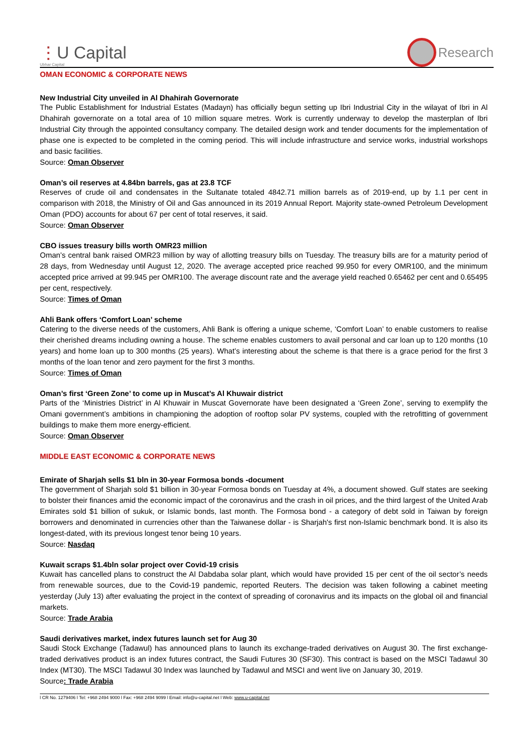⋮U Capital
Ubhar Capital
Research
OMAN ECONOMIC & CORPORATE NEWS
New Industrial City unveiled in Al Dhahirah Governorate
The Public Establishment for Industrial Estates (Madayn) has officially begun setting up Ibri Industrial City in the wilayat of Ibri in Al Dhahirah governorate on a total area of 10 million square metres. Work is currently underway to develop the masterplan of Ibri Industrial City through the appointed consultancy company. The detailed design work and tender documents for the implementation of phase one is expected to be completed in the coming period. This will include infrastructure and service works, industrial workshops and basic facilities.
Source: Oman Observer
Oman’s oil reserves at 4.84bn barrels, gas at 23.8 TCF
Reserves of crude oil and condensates in the Sultanate totaled 4842.71 million barrels as of 2019-end, up by 1.1 per cent in comparison with 2018, the Ministry of Oil and Gas announced in its 2019 Annual Report. Majority state-owned Petroleum Development Oman (PDO) accounts for about 67 per cent of total reserves, it said.
Source: Oman Observer
CBO issues treasury bills worth OMR23 million
Oman’s central bank raised OMR23 million by way of allotting treasury bills on Tuesday. The treasury bills are for a maturity period of 28 days, from Wednesday until August 12, 2020. The average accepted price reached 99.950 for every OMR100, and the minimum accepted price arrived at 99.945 per OMR100. The average discount rate and the average yield reached 0.65462 per cent and 0.65495 per cent, respectively.
Source: Times of Oman
Ahli Bank offers ‘Comfort Loan’ scheme
Catering to the diverse needs of the customers, Ahli Bank is offering a unique scheme, ‘Comfort Loan’ to enable customers to realise their cherished dreams including owning a house. The scheme enables customers to avail personal and car loan up to 120 months (10 years) and home loan up to 300 months (25 years). What’s interesting about the scheme is that there is a grace period for the first 3 months of the loan tenor and zero payment for the first 3 months.
Source: Times of Oman
Oman’s first ‘Green Zone’ to come up in Muscat’s Al Khuwair district
Parts of the ‘Ministries District’ in Al Khuwair in Muscat Governorate have been designated a ‘Green Zone’, serving to exemplify the Omani government’s ambitions in championing the adoption of rooftop solar PV systems, coupled with the retrofitting of government buildings to make them more energy-efficient.
Source: Oman Observer
MIDDLE EAST ECONOMIC & CORPORATE NEWS
Emirate of Sharjah sells $1 bln in 30-year Formosa bonds -document
The government of Sharjah sold $1 billion in 30-year Formosa bonds on Tuesday at 4%, a document showed. Gulf states are seeking to bolster their finances amid the economic impact of the coronavirus and the crash in oil prices, and the third largest of the United Arab Emirates sold $1 billion of sukuk, or Islamic bonds, last month. The Formosa bond - a category of debt sold in Taiwan by foreign borrowers and denominated in currencies other than the Taiwanese dollar - is Sharjah's first non-Islamic benchmark bond. It is also its longest-dated, with its previous longest tenor being 10 years.
Source: Nasdaq
Kuwait scraps $1.4bln solar project over Covid-19 crisis
Kuwait has cancelled plans to construct the Al Dabdaba solar plant, which would have provided 15 per cent of the oil sector’s needs from renewable sources, due to the Covid-19 pandemic, reported Reuters. The decision was taken following a cabinet meeting yesterday (July 13) after evaluating the project in the context of spreading of coronavirus and its impacts on the global oil and financial markets.
Source: Trade Arabia
Saudi derivatives market, index futures launch set for Aug 30
Saudi Stock Exchange (Tadawul) has announced plans to launch its exchange-traded derivatives on August 30. The first exchange-traded derivatives product is an index futures contract, the Saudi Futures 30 (SF30). This contract is based on the MSCI Tadawul 30 Index (MT30). The MSCI Tadawul 30 Index was launched by Tadawul and MSCI and went live on January 30, 2019.
Source: Trade Arabia
l CR No. 1279406 l Tel: +968 2494 9000 l Fax: +968 2494 9099 l Email: info@u-capital.net l Web: www.u-capital.net